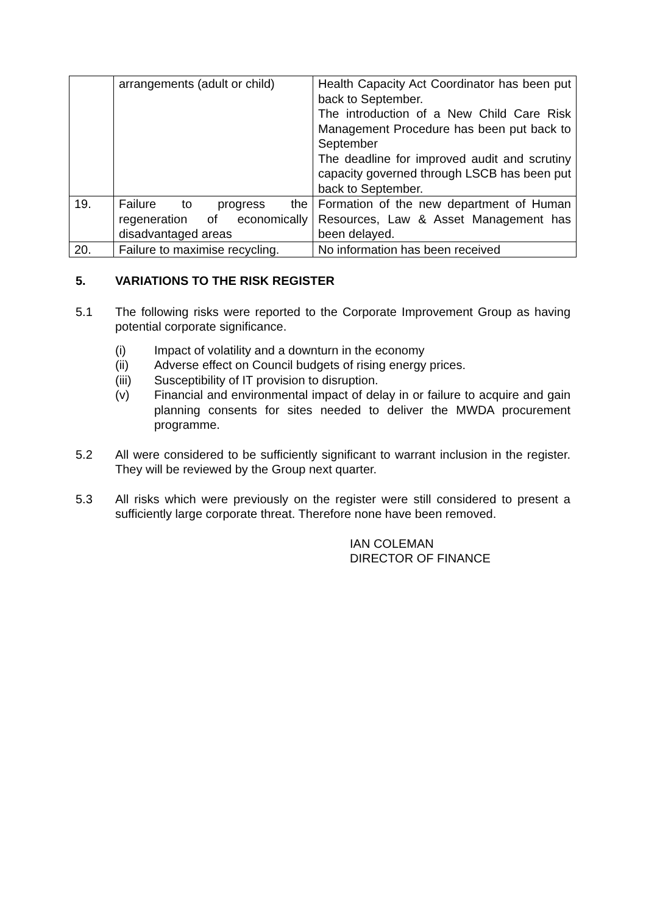| | arrangements (adult or child) | Health Capacity Act Coordinator has been put back to September. The introduction of a New Child Care Risk Management Procedure has been put back to September The deadline for improved audit and scrutiny capacity governed through LSCB has been put back to September. |
| 19. | Failure to progress the regeneration of economically disadvantaged areas | Formation of the new department of Human Resources, Law & Asset Management has been delayed. |
| 20. | Failure to maximise recycling. | No information has been received |
5. VARIATIONS TO THE RISK REGISTER
5.1 The following risks were reported to the Corporate Improvement Group as having potential corporate significance.
(i) Impact of volatility and a downturn in the economy
(ii) Adverse effect on Council budgets of rising energy prices.
(iii) Susceptibility of IT provision to disruption.
(v) Financial and environmental impact of delay in or failure to acquire and gain planning consents for sites needed to deliver the MWDA procurement programme.
5.2 All were considered to be sufficiently significant to warrant inclusion in the register. They will be reviewed by the Group next quarter.
5.3 All risks which were previously on the register were still considered to present a sufficiently large corporate threat. Therefore none have been removed.
IAN COLEMAN
DIRECTOR OF FINANCE